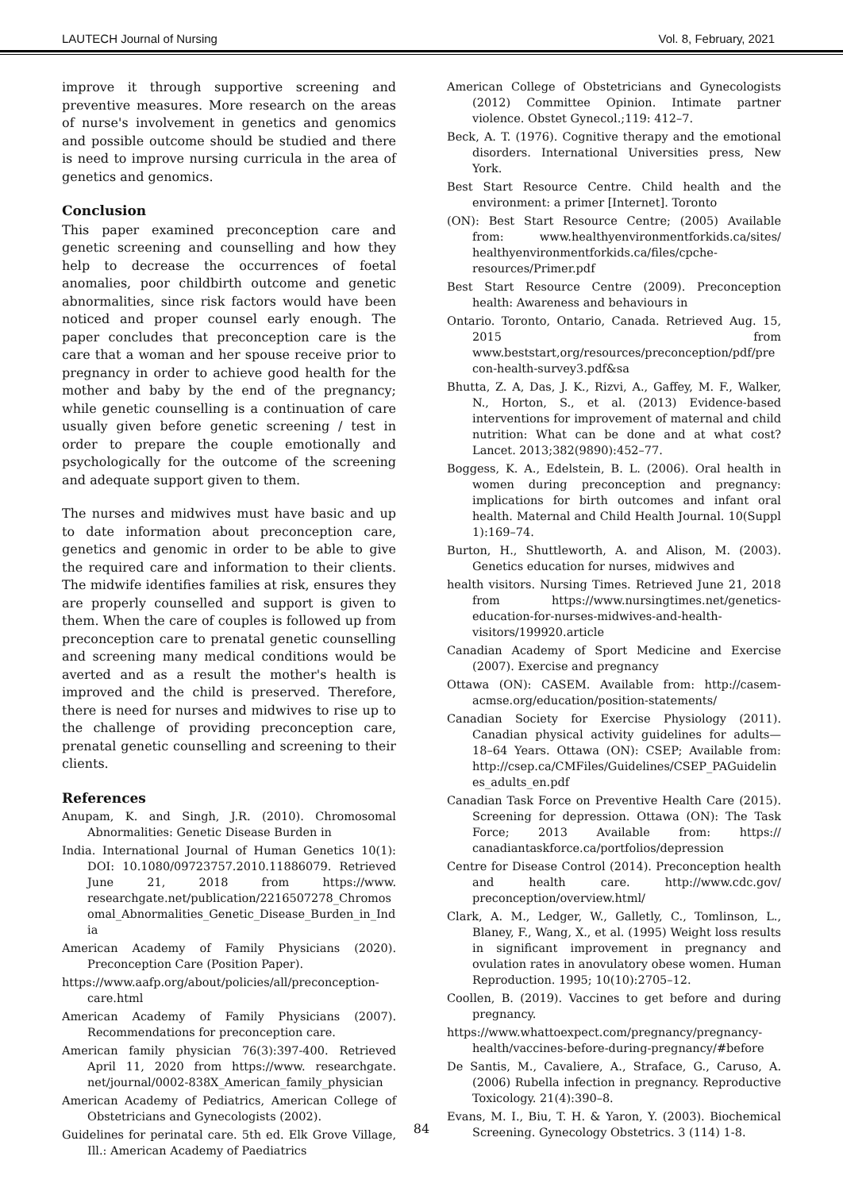LAUTECH Journal of Nursing Vol. 8, February, 2021
improve it through supportive screening and preventive measures. More research on the areas of nurse's involvement in genetics and genomics and possible outcome should be studied and there is need to improve nursing curricula in the area of genetics and genomics.
Conclusion
This paper examined preconception care and genetic screening and counselling and how they help to decrease the occurrences of foetal anomalies, poor childbirth outcome and genetic abnormalities, since risk factors would have been noticed and proper counsel early enough. The paper concludes that preconception care is the care that a woman and her spouse receive prior to pregnancy in order to achieve good health for the mother and baby by the end of the pregnancy; while genetic counselling is a continuation of care usually given before genetic screening / test in order to prepare the couple emotionally and psychologically for the outcome of the screening and adequate support given to them.
The nurses and midwives must have basic and up to date information about preconception care, genetics and genomic in order to be able to give the required care and information to their clients. The midwife identifies families at risk, ensures they are properly counselled and support is given to them. When the care of couples is followed up from preconception care to prenatal genetic counselling and screening many medical conditions would be averted and as a result the mother's health is improved and the child is preserved. Therefore, there is need for nurses and midwives to rise up to the challenge of providing preconception care, prenatal genetic counselling and screening to their clients.
References
Anupam, K. and Singh, J.R. (2010). Chromosomal Abnormalities: Genetic Disease Burden in
India. International Journal of Human Genetics 10(1): DOI: 10.1080/09723757.2010.11886079. Retrieved June 21, 2018 from https://www. researchgate.net/publication/2216507278_Chromosomal_Abnormalities_Genetic_Disease_Burden_in_India
American Academy of Family Physicians (2020). Preconception Care (Position Paper).
https://www.aafp.org/about/policies/all/preconception-care.html
American Academy of Family Physicians (2007). Recommendations for preconception care.
American family physician 76(3):397-400. Retrieved April 11, 2020 from https://www. researchgate. net/journal/0002-838X_American_family_physician
American Academy of Pediatrics, American College of Obstetricians and Gynecologists (2002).
Guidelines for perinatal care. 5th ed. Elk Grove Village, Ill.: American Academy of Paediatrics
American College of Obstetricians and Gynecologists (2012) Committee Opinion. Intimate partner violence. Obstet Gynecol.;119: 412–7.
Beck, A. T. (1976). Cognitive therapy and the emotional disorders. International Universities press, New York.
Best Start Resource Centre. Child health and the environment: a primer [Internet]. Toronto
(ON): Best Start Resource Centre; (2005) Available from: www.healthyenvironmentforkids.ca/sites/ healthyenvironmentforkids.ca/files/cpche-resources/Primer.pdf
Best Start Resource Centre (2009). Preconception health: Awareness and behaviours in
Ontario. Toronto, Ontario, Canada. Retrieved Aug. 15, 2015 from www.beststart,org/resources/preconception/pdf/precon-health-survey3.pdf&sa
Bhutta, Z. A, Das, J. K., Rizvi, A., Gaffey, M. F., Walker, N., Horton, S., et al. (2013) Evidence-based interventions for improvement of maternal and child nutrition: What can be done and at what cost? Lancet. 2013;382(9890):452–77.
Boggess, K. A., Edelstein, B. L. (2006). Oral health in women during preconception and pregnancy: implications for birth outcomes and infant oral health. Maternal and Child Health Journal. 10(Suppl 1):169–74.
Burton, H., Shuttleworth, A. and Alison, M. (2003). Genetics education for nurses, midwives and
health visitors. Nursing Times. Retrieved June 21, 2018 from https://www.nursingtimes.net/genetics-education-for-nurses-midwives-and-health-visitors/199920.article
Canadian Academy of Sport Medicine and Exercise (2007). Exercise and pregnancy
Ottawa (ON): CASEM. Available from: http://casem-acmse.org/education/position-statements/
Canadian Society for Exercise Physiology (2011). Canadian physical activity guidelines for adults—18–64 Years. Ottawa (ON): CSEP; Available from: http://csep.ca/CMFiles/Guidelines/CSEP_PAGuidelines_adults_en.pdf
Canadian Task Force on Preventive Health Care (2015). Screening for depression. Ottawa (ON): The Task Force; 2013 Available from: https:// canadiantaskforce.ca/portfolios/depression
Centre for Disease Control (2014). Preconception health and health care. http://www.cdc.gov/ preconception/overview.html/
Clark, A. M., Ledger, W., Galletly, C., Tomlinson, L., Blaney, F., Wang, X., et al. (1995) Weight loss results in significant improvement in pregnancy and ovulation rates in anovulatory obese women. Human Reproduction. 1995; 10(10):2705–12.
Coollen, B. (2019). Vaccines to get before and during pregnancy.
https://www.whattoexpect.com/pregnancy/pregnancy-health/vaccines-before-during-pregnancy/#before
De Santis, M., Cavaliere, A., Straface, G., Caruso, A. (2006) Rubella infection in pregnancy. Reproductive Toxicology. 21(4):390–8.
Evans, M. I., Biu, T. H. & Yaron, Y. (2003). Biochemical Screening. Gynecology Obstetrics. 3 (114) 1-8.
84